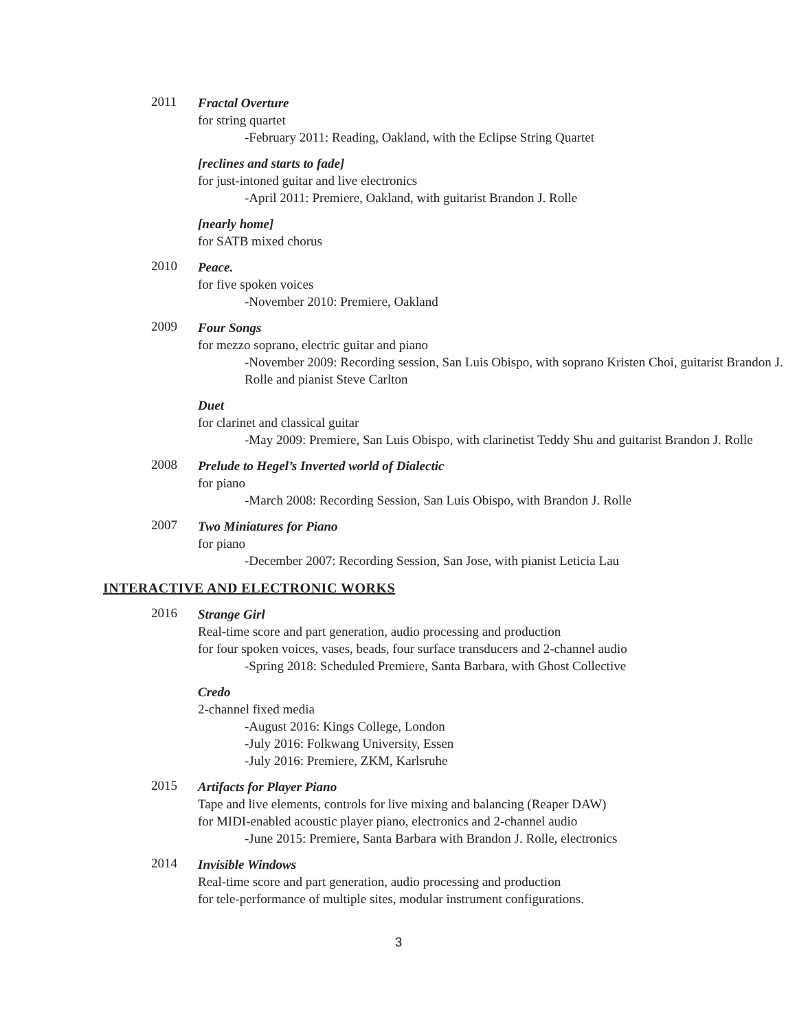2011
Fractal Overture
for string quartet
-February 2011: Reading, Oakland, with the Eclipse String Quartet
[reclines and starts to fade]
for just-intoned guitar and live electronics
-April 2011: Premiere, Oakland, with guitarist Brandon J. Rolle
[nearly home]
for SATB mixed chorus
2010
Peace.
for five spoken voices
-November 2010: Premiere, Oakland
2009
Four Songs
for mezzo soprano, electric guitar and piano
-November 2009: Recording session, San Luis Obispo, with soprano Kristen Choi, guitarist Brandon J. Rolle and pianist Steve Carlton
Duet
for clarinet and classical guitar
-May 2009: Premiere, San Luis Obispo, with clarinetist Teddy Shu and guitarist Brandon J. Rolle
2008
Prelude to Hegel’s Inverted world of Dialectic
for piano
-March 2008: Recording Session, San Luis Obispo, with Brandon J. Rolle
2007
Two Miniatures for Piano
for piano
-December 2007: Recording Session, San Jose, with pianist Leticia Lau
INTERACTIVE AND ELECTRONIC WORKS
2016
Strange Girl
Real-time score and part generation, audio processing and production
for four spoken voices, vases, beads, four surface transducers and 2-channel audio
-Spring 2018: Scheduled Premiere, Santa Barbara, with Ghost Collective
Credo
2-channel fixed media
-August 2016: Kings College, London
-July 2016: Folkwang University, Essen
-July 2016: Premiere, ZKM, Karlsruhe
2015
Artifacts for Player Piano
Tape and live elements, controls for live mixing and balancing (Reaper DAW)
for MIDI-enabled acoustic player piano, electronics and 2-channel audio
-June 2015: Premiere, Santa Barbara with Brandon J. Rolle, electronics
2014
Invisible Windows
Real-time score and part generation, audio processing and production
for tele-performance of multiple sites, modular instrument configurations.
3